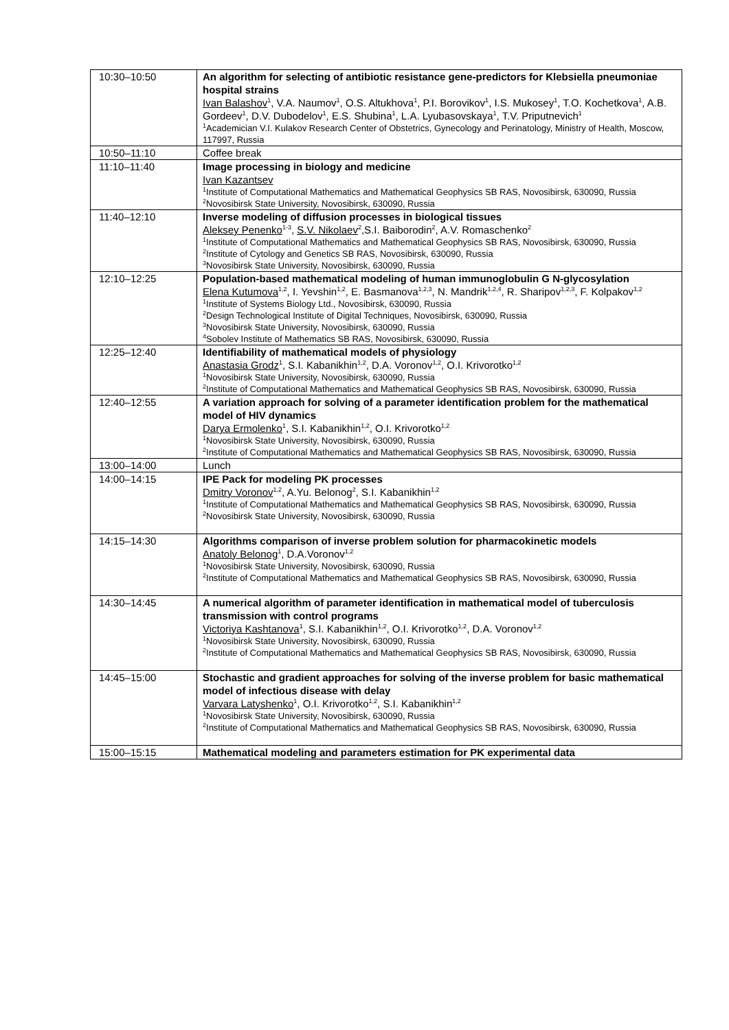| 10:30–10:50 | An algorithm for selecting of antibiotic resistance gene-predictors for Klebsiella pneumoniae hospital strains Ivan Balashov<sup>1</sup>, V.A. Naumov<sup>1</sup>, O.S. Altukhova<sup>1</sup>, P.I. Borovikov<sup>1</sup>, I.S. Mukosey<sup>1</sup>, T.O. Kochetkova<sup>1</sup>, A.B. Gordeev<sup>1</sup>, D.V. Dubodelov<sup>1</sup>, E.S. Shubina<sup>1</sup>, L.A. Lyubasovskaya<sup>1</sup>, T.V. Priputnevich<sup>1</sup> <sup>1</sup> Academician V.I. Kulakov Research Center of Obstetrics, Gynecology and Perinatology, Ministry of Health, Moscow, 117997, Russia |
| 10:50–11:10 | Coffee break |
| 11:10–11:40 | Image processing in biology and medicine Ivan Kazantsev <sup>1</sup> Institute of Computational Mathematics and Mathematical Geophysics SB RAS, Novosibirsk, 630090, Russia <sup>2</sup> Novosibirsk State University, Novosibirsk, 630090, Russia |
| 11:40–12:10 | Inverse modeling of diffusion processes in biological tissues Aleksey Penenko<sup>1-3</sup>, S.V. Nikolaev<sup>2</sup>,S.I. Baiborodin<sup>2</sup>, A.V. Romaschenko<sup>2</sup> <sup>1</sup> Institute of Computational Mathematics and Mathematical Geophysics SB RAS, Novosibirsk, 630090, Russia <sup>2</sup> Institute of Cytology and Genetics SB RAS, Novosibirsk, 630090, Russia <sup>3</sup> Novosibirsk State University, Novosibirsk, 630090, Russia |
| 12:10–12:25 | Population-based mathematical modeling of human immunoglobulin G N-glycosylation Elena Kutumova<sup>1,2</sup>, I. Yevshin<sup>1,2</sup>, E. Basmanova<sup>1,2,3</sup>, N. Mandrik<sup>1,2,4</sup>, R. Sharipov<sup>1,2,3</sup>, F. Kolpakov<sup>1,2</sup> <sup>1</sup> Institute of Systems Biology Ltd., Novosibirsk, 630090, Russia <sup>2</sup> Design Technological Institute of Digital Techniques, Novosibirsk, 630090, Russia <sup>3</sup> Novosibirsk State University, Novosibirsk, 630090, Russia <sup>4</sup> Sobolev Institute of Mathematics SB RAS, Novosibirsk, 630090, Russia |
| 12:25–12:40 | Identifiability of mathematical models of physiology Anastasia Grodz<sup>1</sup>, S.I. Kabanikhin<sup>1,2</sup>, D.A. Voronov<sup>1,2</sup>, O.I. Krivorotko<sup>1,2</sup> <sup>1</sup> Novosibirsk State University, Novosibirsk, 630090, Russia <sup>2</sup> Institute of Computational Mathematics and Mathematical Geophysics SB RAS, Novosibirsk, 630090, Russia |
| 12:40–12:55 | A variation approach for solving of a parameter identification problem for the mathematical model of HIV dynamics Darya Ermolenko<sup>1</sup>, S.I. Kabanikhin<sup>1,2</sup>, O.I. Krivorotko<sup>1,2</sup> <sup>1</sup> Novosibirsk State University, Novosibirsk, 630090, Russia <sup>2</sup> Institute of Computational Mathematics and Mathematical Geophysics SB RAS, Novosibirsk, 630090, Russia |
| 13:00–14:00 | Lunch |
| 14:00–14:15 | IPE Pack for modeling PK processes Dmitry Voronov<sup>1,2</sup>, A.Yu. Belonog<sup>2</sup>, S.I. Kabanikhin<sup>1,2</sup> <sup>1</sup> Institute of Computational Mathematics and Mathematical Geophysics SB RAS, Novosibirsk, 630090, Russia <sup>2</sup> Novosibirsk State University, Novosibirsk, 630090, Russia |
| 14:15–14:30 | Algorithms comparison of inverse problem solution for pharmacokinetic models Anatoly Belonog<sup>1</sup>, D.A.Voronov<sup>1,2</sup> <sup>1</sup> Novosibirsk State University, Novosibirsk, 630090, Russia <sup>2</sup> Institute of Computational Mathematics and Mathematical Geophysics SB RAS, Novosibirsk, 630090, Russia |
| 14:30–14:45 | A numerical algorithm of parameter identification in mathematical model of tuberculosis transmission with control programs Victoriya Kashtanova<sup>1</sup>, S.I. Kabanikhin<sup>1,2</sup>, O.I. Krivorotko<sup>1,2</sup>, D.A. Voronov<sup>1,2</sup> <sup>1</sup> Novosibirsk State University, Novosibirsk, 630090, Russia <sup>2</sup> Institute of Computational Mathematics and Mathematical Geophysics SB RAS, Novosibirsk, 630090, Russia |
| 14:45–15:00 | Stochastic and gradient approaches for solving of the inverse problem for basic mathematical model of infectious disease with delay Varvara Latyshenko<sup>1</sup>, O.I. Krivorotko<sup>1,2</sup>, S.I. Kabanikhin<sup>1,2</sup> <sup>1</sup> Novosibirsk State University, Novosibirsk, 630090, Russia <sup>2</sup> Institute of Computational Mathematics and Mathematical Geophysics SB RAS, Novosibirsk, 630090, Russia |
| 15:00–15:15 | Mathematical modeling and parameters estimation for PK experimental data |